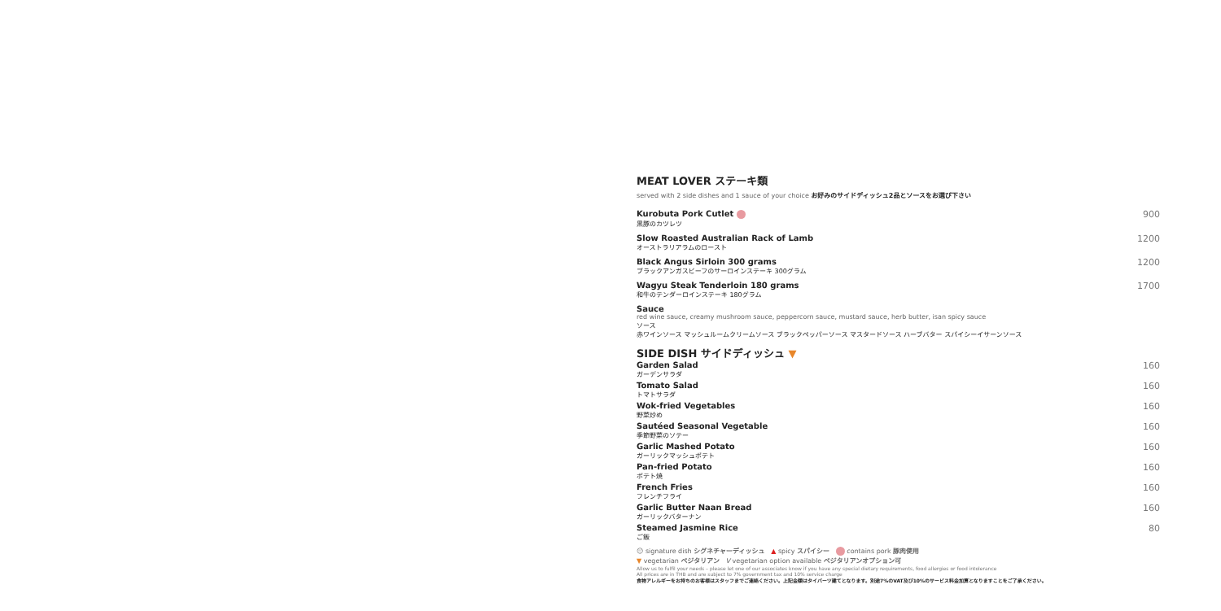MEAT LOVER ステーキ類
served with 2 side dishes and 1 sauce of your choice お好みのサイドディッシュ2品とソースをお選び下さい
Kurobuta Pork Cutlet
黒豚のカツレツ
900
Slow Roasted Australian Rack of Lamb
オーストラリアラムのロースト
1200
Black Angus Sirloin 300 grams
ブラックアンガスビーフのサーロインステーキ 300グラム
1200
Wagyu Steak Tenderloin 180 grams
和牛のテンダーロインステーキ 180グラム
1700
Sauce
red wine sauce, creamy mushroom sauce, peppercorn sauce, mustard sauce, herb butter, isan spicy sauce
ソース
赤ワインソース マッシュルームクリームソース ブラックペッパーソース マスタードソース ハーブバター スパイシーイサーンソース
SIDE DISH サイドディッシュ ▼
Garden Salad
ガーデンサラダ
160
Tomato Salad
トマトサラダ
160
Wok-fried Vegetables
野菜炒め
160
Sautéed Seasonal Vegetable
季節野菜のソテー
160
Garlic Mashed Potato
ガーリックマッシュポテト
160
Pan-fried Potato
ポテト焼
160
French Fries
フレンチフライ
160
Garlic Butter Naan Bread
ガーリックバターナン
160
Steamed Jasmine Rice
ご飯
80
☺ signature dish シグネチャーディッシュ ▲ spicy スパイシー contains pork 豚肉使用
▼ vegetarian ベジタリアン V vegetarian option available ベジタリアンオプション可
Allow us to fulfil your needs – please let one of our associates know if you have any special dietary requirements, food allergies or food intolerance
All prices are in THB and are subject to 7% government tax and 10% service charge
食物アレルギーをお持ちのお客様はスタッフまでご連絡ください。上記金額はタイバーツ建てとなります。別途7%のVAT及び10%のサービス料金加算となりますことをご了承ください。